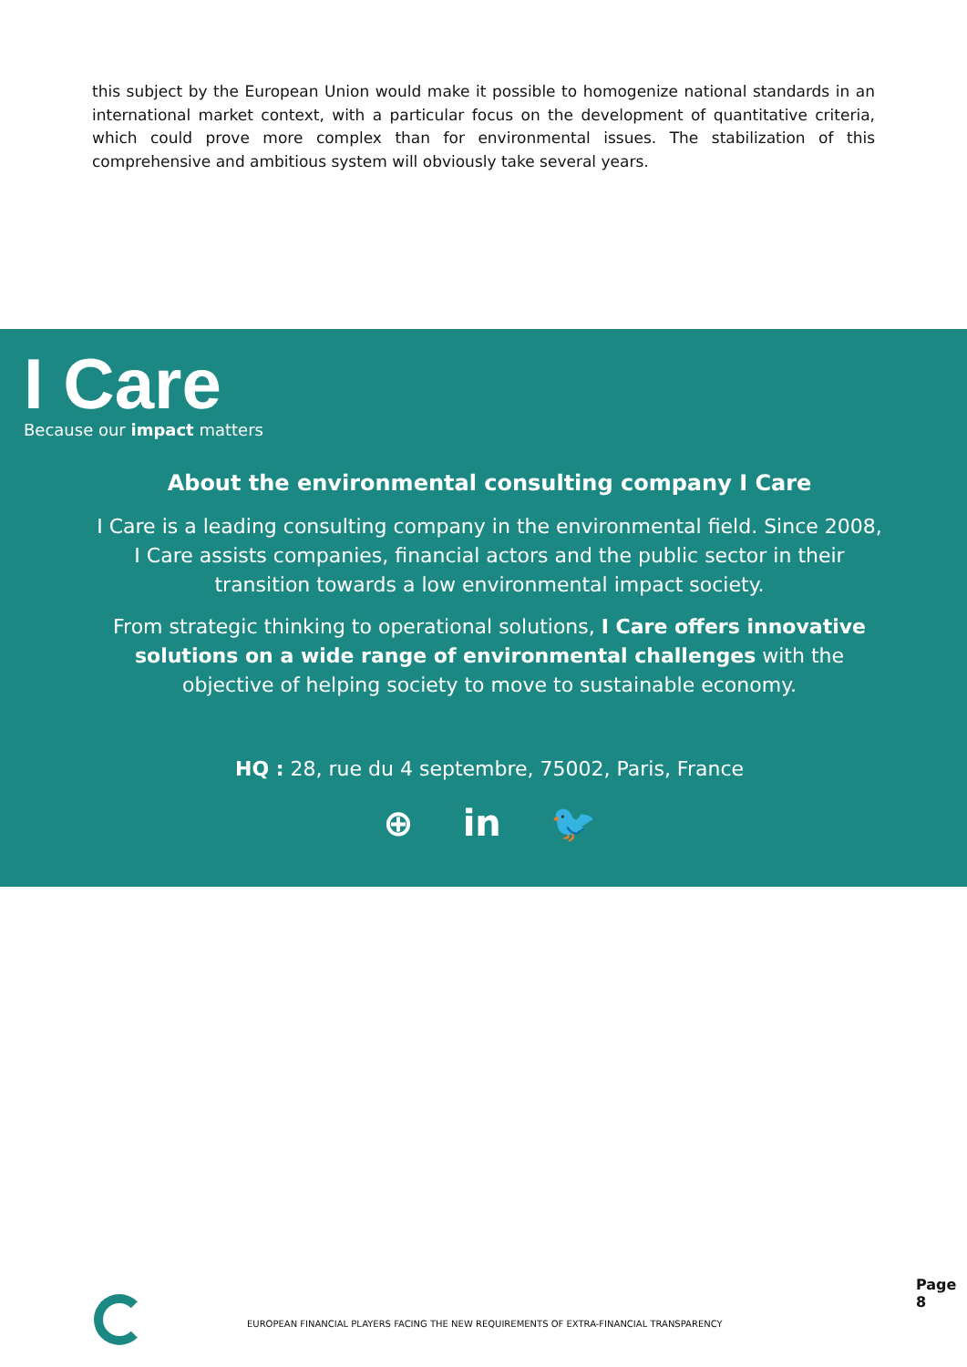this subject by the European Union would make it possible to homogenize national standards in an international market context, with a particular focus on the development of quantitative criteria, which could prove more complex than for environmental issues. The stabilization of this comprehensive and ambitious system will obviously take several years.
I Care
Because our impact matters
About the environmental consulting company I Care
I Care is a leading consulting company in the environmental field. Since 2008, I Care assists companies, financial actors and the public sector in their transition towards a low environmental impact society.
From strategic thinking to operational solutions, I Care offers innovative solutions on a wide range of environmental challenges with the objective of helping society to move to sustainable economy.
HQ : 28, rue du 4 septembre, 75002, Paris, France
⊕ in 🐦
EUROPEAN FINANCIAL PLAYERS FACING THE NEW REQUIREMENTS OF EXTRA-FINANCIAL TRANSPARENCY
Page 8